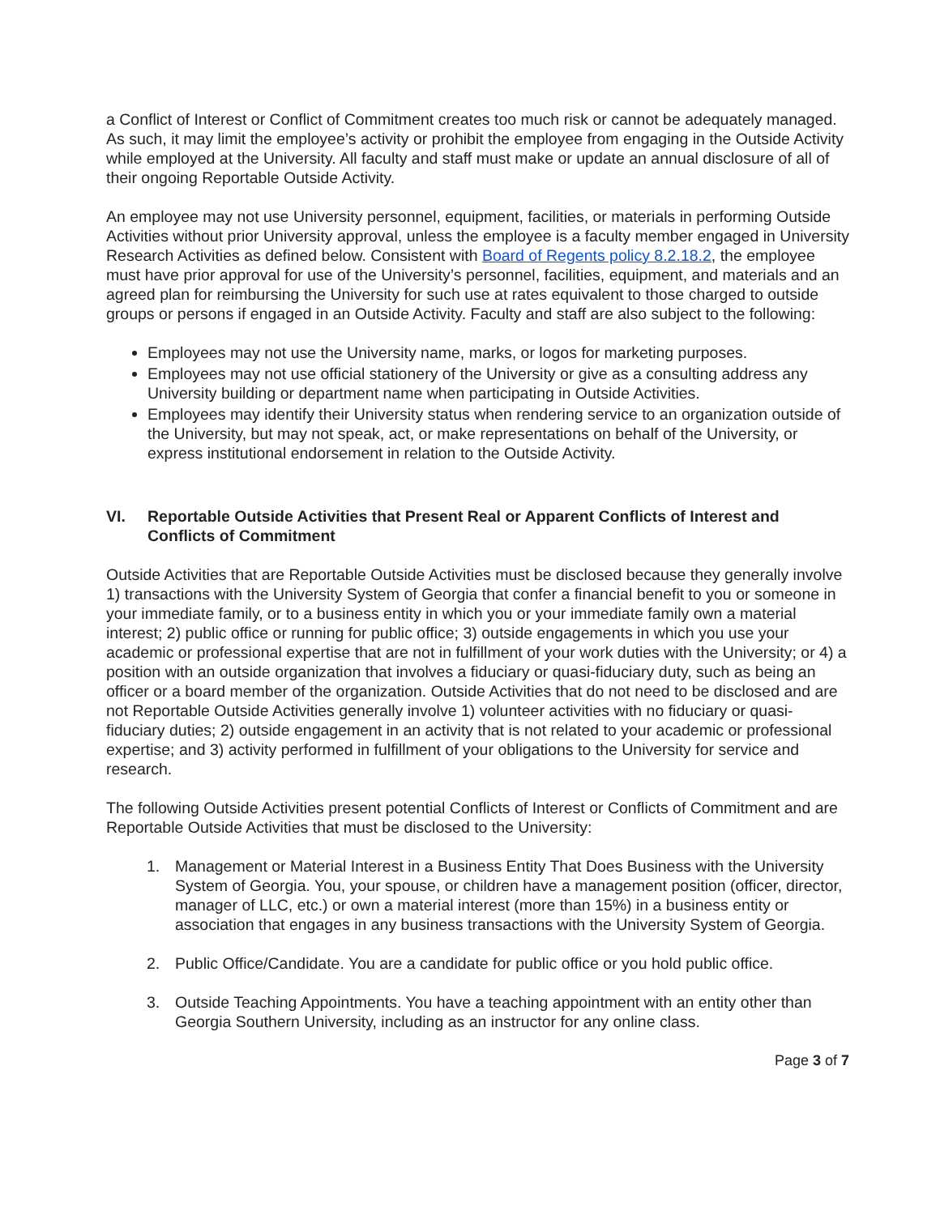a Conflict of Interest or Conflict of Commitment creates too much risk or cannot be adequately managed. As such, it may limit the employee’s activity or prohibit the employee from engaging in the Outside Activity while employed at the University. All faculty and staff must make or update an annual disclosure of all of their ongoing Reportable Outside Activity.
An employee may not use University personnel, equipment, facilities, or materials in performing Outside Activities without prior University approval, unless the employee is a faculty member engaged in University Research Activities as defined below. Consistent with Board of Regents policy 8.2.18.2, the employee must have prior approval for use of the University’s personnel, facilities, equipment, and materials and an agreed plan for reimbursing the University for such use at rates equivalent to those charged to outside groups or persons if engaged in an Outside Activity. Faculty and staff are also subject to the following:
Employees may not use the University name, marks, or logos for marketing purposes.
Employees may not use official stationery of the University or give as a consulting address any University building or department name when participating in Outside Activities.
Employees may identify their University status when rendering service to an organization outside of the University, but may not speak, act, or make representations on behalf of the University, or express institutional endorsement in relation to the Outside Activity.
VI. Reportable Outside Activities that Present Real or Apparent Conflicts of Interest and Conflicts of Commitment
Outside Activities that are Reportable Outside Activities must be disclosed because they generally involve 1) transactions with the University System of Georgia that confer a financial benefit to you or someone in your immediate family, or to a business entity in which you or your immediate family own a material interest; 2) public office or running for public office; 3) outside engagements in which you use your academic or professional expertise that are not in fulfillment of your work duties with the University; or 4) a position with an outside organization that involves a fiduciary or quasi-fiduciary duty, such as being an officer or a board member of the organization. Outside Activities that do not need to be disclosed and are not Reportable Outside Activities generally involve 1) volunteer activities with no fiduciary or quasi-fiduciary duties; 2) outside engagement in an activity that is not related to your academic or professional expertise; and 3) activity performed in fulfillment of your obligations to the University for service and research.
The following Outside Activities present potential Conflicts of Interest or Conflicts of Commitment and are Reportable Outside Activities that must be disclosed to the University:
1. Management or Material Interest in a Business Entity That Does Business with the University System of Georgia. You, your spouse, or children have a management position (officer, director, manager of LLC, etc.) or own a material interest (more than 15%) in a business entity or association that engages in any business transactions with the University System of Georgia.
2. Public Office/Candidate. You are a candidate for public office or you hold public office.
3. Outside Teaching Appointments. You have a teaching appointment with an entity other than Georgia Southern University, including as an instructor for any online class.
Page 3 of 7